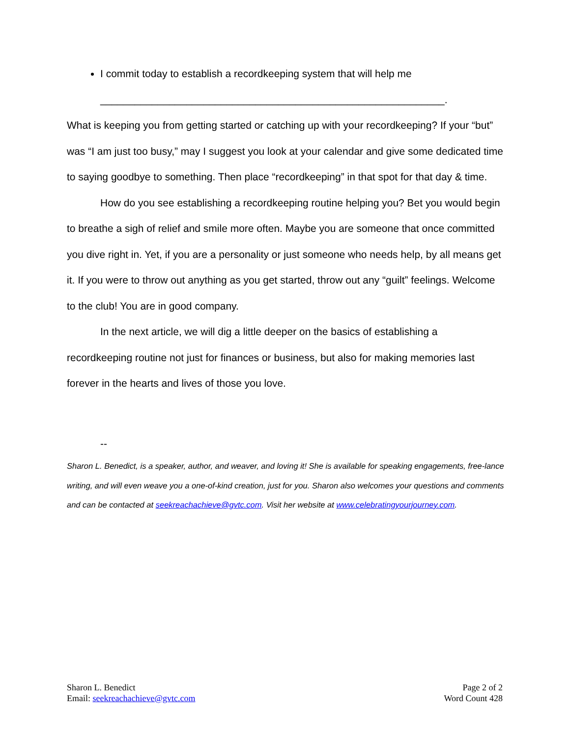I commit today to establish a recordkeeping system that will help me
____________________________________________________________.
What is keeping you from getting started or catching up with your recordkeeping? If your “but” was “I am just too busy,” may I suggest you look at your calendar and give some dedicated time to saying goodbye to something. Then place “recordkeeping” in that spot for that day & time.
How do you see establishing a recordkeeping routine helping you? Bet you would begin to breathe a sigh of relief and smile more often. Maybe you are someone that once committed you dive right in. Yet, if you are a personality or just someone who needs help, by all means get it. If you were to throw out anything as you get started, throw out any “guilt” feelings. Welcome to the club! You are in good company.
In the next article, we will dig a little deeper on the basics of establishing a recordkeeping routine not just for finances or business, but also for making memories last forever in the hearts and lives of those you love.
--
Sharon L. Benedict, is a speaker, author, and weaver, and loving it! She is available for speaking engagements, free-lance writing, and will even weave you a one-of-kind creation, just for you. Sharon also welcomes your questions and comments and can be contacted at seekreachachieve@gvtc.com. Visit her website at www.celebratingyourjourney.com.
Sharon L. Benedict
Email: seekreachachieve@gvtc.com
Page 2 of 2
Word Count 428